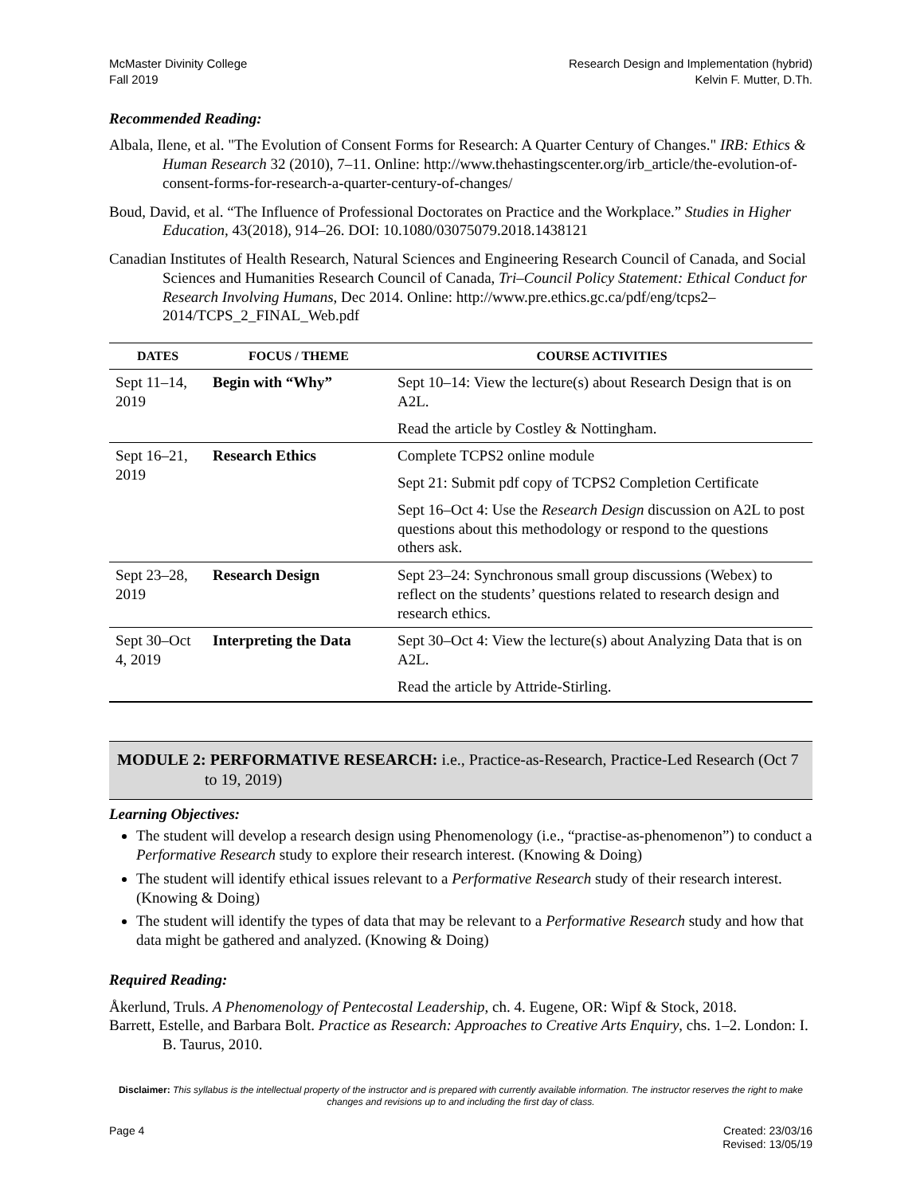McMaster Divinity College
Fall 2019
Research Design and Implementation (hybrid)
Kelvin F. Mutter, D.Th.
Recommended Reading:
Albala, Ilene, et al. "The Evolution of Consent Forms for Research: A Quarter Century of Changes." IRB: Ethics & Human Research 32 (2010), 7–11. Online: http://www.thehastingscenter.org/irb_article/the-evolution-of-consent-forms-for-research-a-quarter-century-of-changes/
Boud, David, et al. “The Influence of Professional Doctorates on Practice and the Workplace.” Studies in Higher Education, 43(2018), 914–26. DOI: 10.1080/03075079.2018.1438121
Canadian Institutes of Health Research, Natural Sciences and Engineering Research Council of Canada, and Social Sciences and Humanities Research Council of Canada, Tri–Council Policy Statement: Ethical Conduct for Research Involving Humans, Dec 2014. Online: http://www.pre.ethics.gc.ca/pdf/eng/tcps2–2014/TCPS_2_FINAL_Web.pdf
| DATES | FOCUS / THEME | COURSE ACTIVITIES |
| --- | --- | --- |
| Sept 11–14, 2019 | Begin with “Why” | Sept 10–14: View the lecture(s) about Research Design that is on A2L. |
| | | Read the article by Costley & Nottingham. |
| Sept 16–21, 2019 | Research Ethics | Complete TCPS2 online module |
| | | Sept 21: Submit pdf copy of TCPS2 Completion Certificate |
| | | Sept 16–Oct 4: Use the Research Design discussion on A2L to post questions about this methodology or respond to the questions others ask. |
| Sept 23–28, 2019 | Research Design | Sept 23–24: Synchronous small group discussions (Webex) to reflect on the students’ questions related to research design and research ethics. |
| Sept 30–Oct 4, 2019 | Interpreting the Data | Sept 30–Oct 4: View the lecture(s) about Analyzing Data that is on A2L. |
| | | Read the article by Attride-Stirling. |
MODULE 2: PERFORMATIVE RESEARCH: i.e., Practice-as-Research, Practice-Led Research (Oct 7 to 19, 2019)
Learning Objectives:
The student will develop a research design using Phenomenology (i.e., “practise-as-phenomenon”) to conduct a Performative Research study to explore their research interest. (Knowing & Doing)
The student will identify ethical issues relevant to a Performative Research study of their research interest. (Knowing & Doing)
The student will identify the types of data that may be relevant to a Performative Research study and how that data might be gathered and analyzed. (Knowing & Doing)
Required Reading:
Åkerlund, Truls. A Phenomenology of Pentecostal Leadership, ch. 4. Eugene, OR: Wipf & Stock, 2018.
Barrett, Estelle, and Barbara Bolt. Practice as Research: Approaches to Creative Arts Enquiry, chs. 1–2. London: I. B. Taurus, 2010.
Disclaimer: This syllabus is the intellectual property of the instructor and is prepared with currently available information. The instructor reserves the right to make changes and revisions up to and including the first day of class.
Page 4 Created: 23/03/16
Revised: 13/05/19